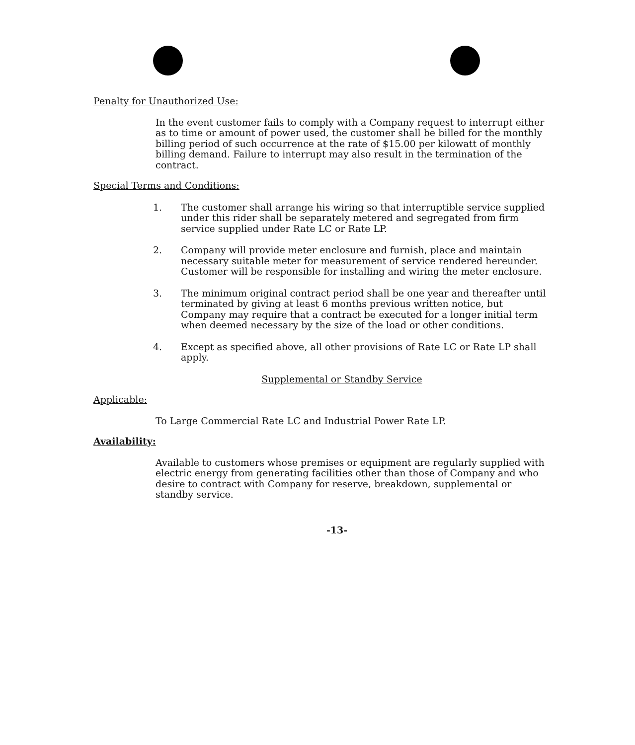Penalty for Unauthorized Use:
In the event customer fails to comply with a Company request to interrupt either as to time or amount of power used, the customer shall be billed for the monthly billing period of such occurrence at the rate of $15.00 per kilowatt of monthly billing demand. Failure to interrupt may also result in the termination of the contract.
Special Terms and Conditions:
1. The customer shall arrange his wiring so that interruptible service supplied under this rider shall be separately metered and segregated from firm service supplied under Rate LC or Rate LP.
2. Company will provide meter enclosure and furnish, place and maintain necessary suitable meter for measurement of service rendered hereunder. Customer will be responsible for installing and wiring the meter enclosure.
3. The minimum original contract period shall be one year and thereafter until terminated by giving at least 6 months previous written notice, but Company may require that a contract be executed for a longer initial term when deemed necessary by the size of the load or other conditions.
4. Except as specified above, all other provisions of Rate LC or Rate LP shall apply.
Supplemental or Standby Service
Applicable:
To Large Commercial Rate LC and Industrial Power Rate LP.
Availability:
Available to customers whose premises or equipment are regularly supplied with electric energy from generating facilities other than those of Company and who desire to contract with Company for reserve, breakdown, supplemental or standby service.
-13-